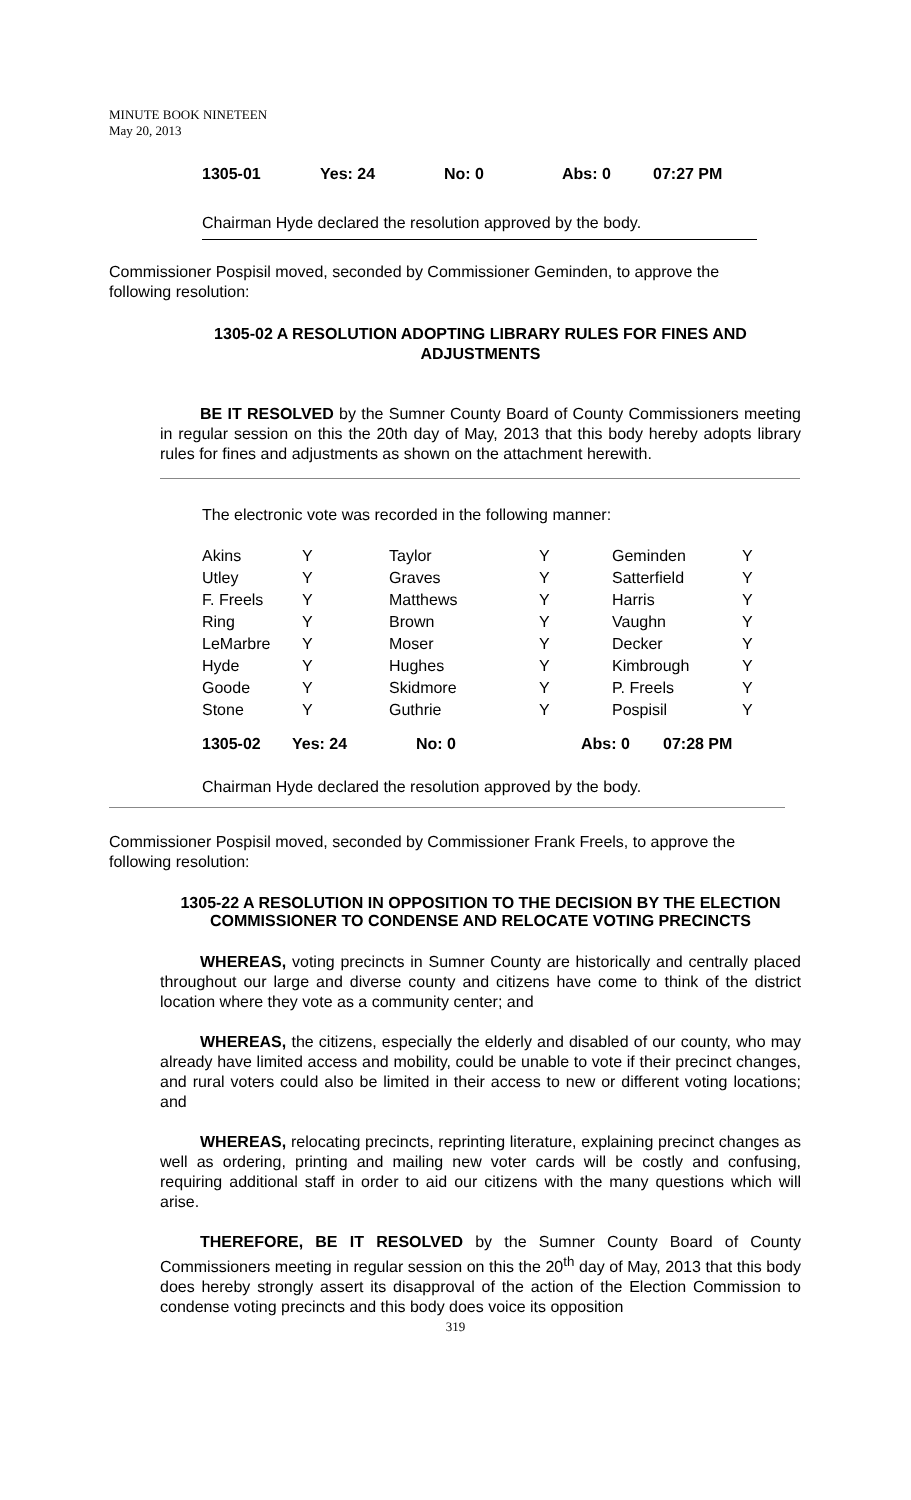MINUTE BOOK NINETEEN
May 20, 2013
1305-01 Yes: 24 No: 0 Abs: 0 07:27 PM
Chairman Hyde declared the resolution approved by the body.
Commissioner Pospisil moved, seconded by Commissioner Geminden, to approve the following resolution:
1305-02 A RESOLUTION ADOPTING LIBRARY RULES FOR FINES AND ADJUSTMENTS
BE IT RESOLVED by the Sumner County Board of County Commissioners meeting in regular session on this the 20th day of May, 2013 that this body hereby adopts library rules for fines and adjustments as shown on the attachment herewith.
The electronic vote was recorded in the following manner:
| Akins | Y | Taylor | Y | Geminden | Y |
| Utley | Y | Graves | Y | Satterfield | Y |
| F. Freels | Y | Matthews | Y | Harris | Y |
| Ring | Y | Brown | Y | Vaughn | Y |
| LeMarbre | Y | Moser | Y | Decker | Y |
| Hyde | Y | Hughes | Y | Kimbrough | Y |
| Goode | Y | Skidmore | Y | P. Freels | Y |
| Stone | Y | Guthrie | Y | Pospisil | Y |
1305-02 Yes: 24 No: 0 Abs: 0 07:28 PM
Chairman Hyde declared the resolution approved by the body.
Commissioner Pospisil moved, seconded by Commissioner Frank Freels, to approve the following resolution:
1305-22 A RESOLUTION IN OPPOSITION TO THE DECISION BY THE ELECTION COMMISSIONER TO CONDENSE AND RELOCATE VOTING PRECINCTS
WHEREAS, voting precincts in Sumner County are historically and centrally placed throughout our large and diverse county and citizens have come to think of the district location where they vote as a community center; and
WHEREAS, the citizens, especially the elderly and disabled of our county, who may already have limited access and mobility, could be unable to vote if their precinct changes, and rural voters could also be limited in their access to new or different voting locations; and
WHEREAS, relocating precincts, reprinting literature, explaining precinct changes as well as ordering, printing and mailing new voter cards will be costly and confusing, requiring additional staff in order to aid our citizens with the many questions which will arise.
THEREFORE, BE IT RESOLVED by the Sumner County Board of County Commissioners meeting in regular session on this the 20<sup>th</sup> day of May, 2013 that this body does hereby strongly assert its disapproval of the action of the Election Commission to condense voting precincts and this body does voice its opposition
319